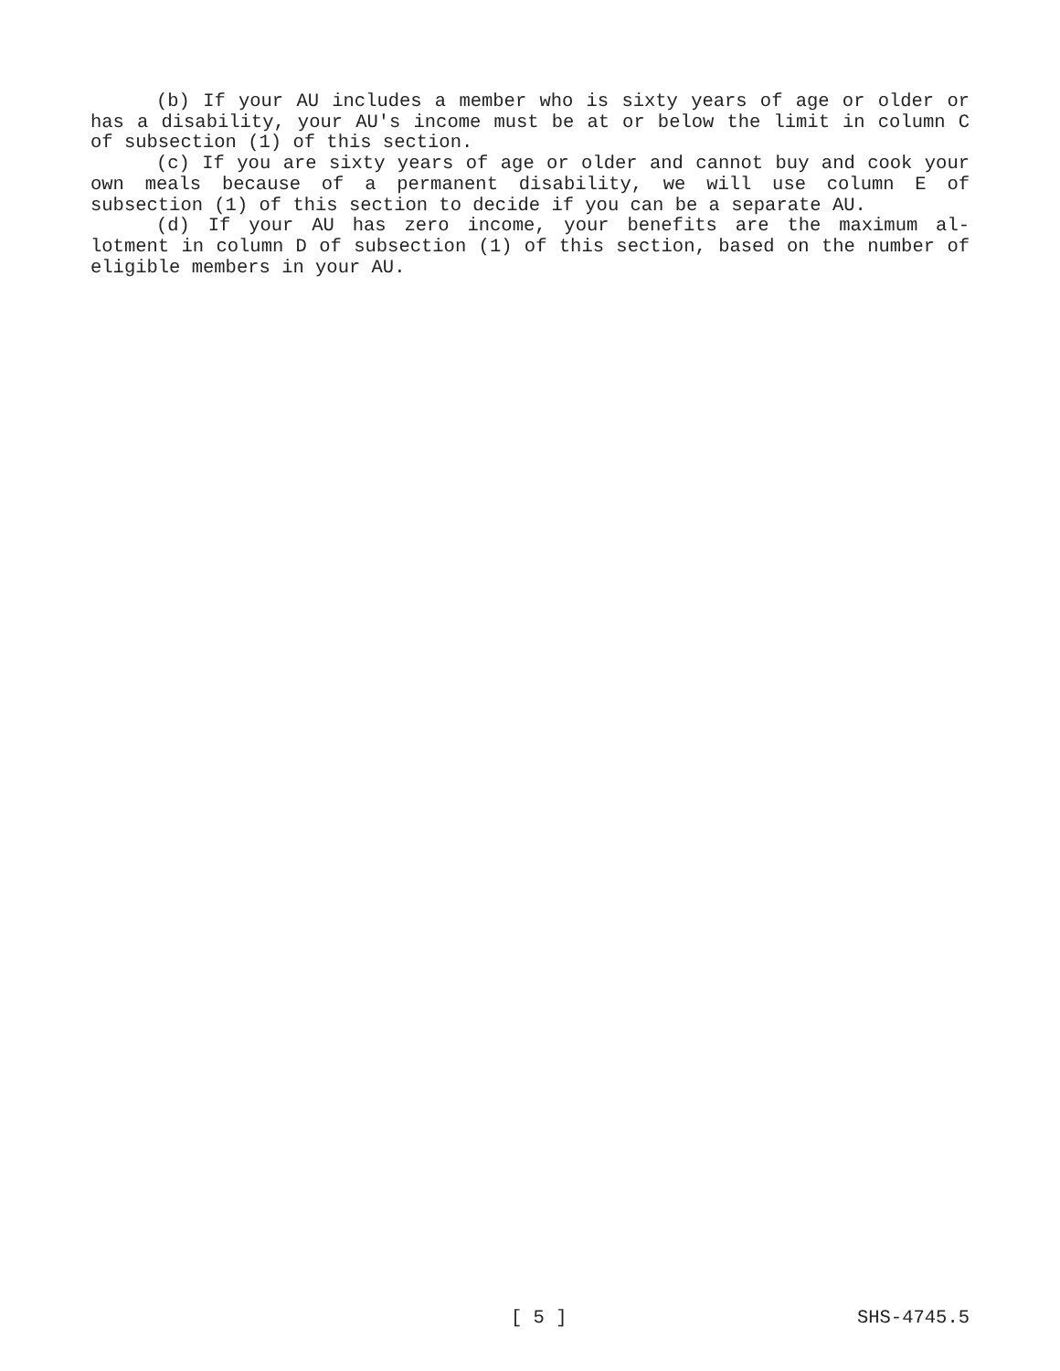(b) If your AU includes a member who is sixty years of age or older or has a disability, your AU's income must be at or below the limit in column C of subsection (1) of this section.
(c) If you are sixty years of age or older and cannot buy and cook your own meals because of a permanent disability, we will use column E of subsection (1) of this section to decide if you can be a separate AU.
(d) If your AU has zero income, your benefits are the maximum al- lotment in column D of subsection (1) of this section, based on the number of eligible members in your AU.
[ 5 ] SHS-4745.5